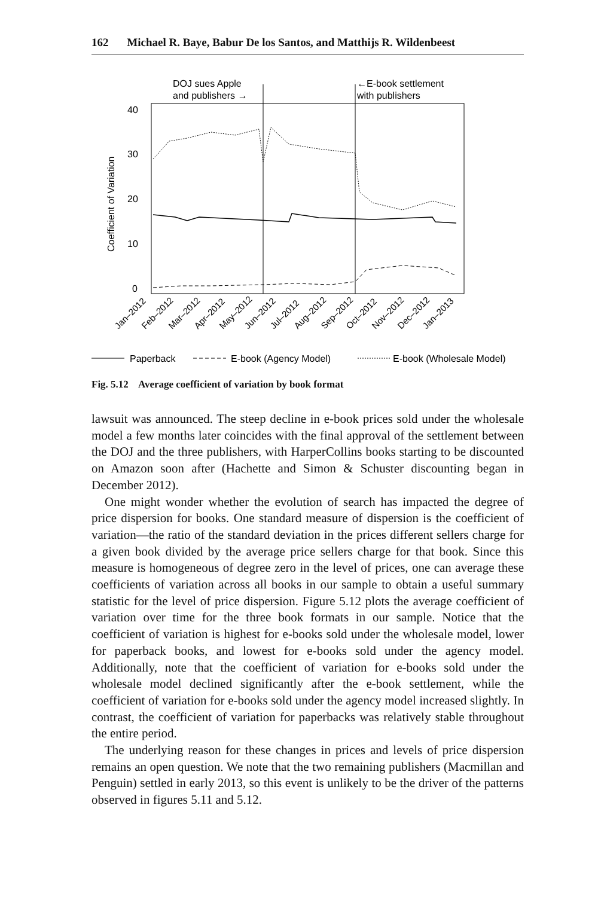162 Michael R. Baye, Babur De los Santos, and Matthijs R. Wildenbeest
DOJ sues Apple
and publishers →
←E-book settlement
with publishers
40
30
20
10
0
Coefficient of Variation
Jan–2012
Feb–2012
Mar–2012
Apr–2012
May–2012
Jun–2012
Jul–2012
Aug–2012
Sep–2012
Oct–2012
Nov–2012
Dec–2012
Jan–2013
Paperback
E-book (Agency Model)
E-book (Wholesale Model)
Fig. 5.12 Average coefficient of variation by book format
lawsuit was announced. The steep decline in e-book prices sold under the wholesale model a few months later coincides with the final approval of the settlement between the DOJ and the three publishers, with HarperCollins books starting to be discounted on Amazon soon after (Hachette and Simon & Schuster discounting began in December 2012).
One might wonder whether the evolution of search has impacted the degree of price dispersion for books. One standard measure of dispersion is the coefficient of variation—the ratio of the standard deviation in the prices different sellers charge for a given book divided by the average price sellers charge for that book. Since this measure is homogeneous of degree zero in the level of prices, one can average these coefficients of variation across all books in our sample to obtain a useful summary statistic for the level of price dispersion. Figure 5.12 plots the average coefficient of variation over time for the three book formats in our sample. Notice that the coefficient of variation is highest for e-books sold under the wholesale model, lower for paperback books, and lowest for e-books sold under the agency model. Additionally, note that the coefficient of variation for e-books sold under the wholesale model declined significantly after the e-book settlement, while the coefficient of variation for e-books sold under the agency model increased slightly. In contrast, the coefficient of variation for paperbacks was relatively stable throughout the entire period.
The underlying reason for these changes in prices and levels of price dispersion remains an open question. We note that the two remaining publishers (Macmillan and Penguin) settled in early 2013, so this event is unlikely to be the driver of the patterns observed in figures 5.11 and 5.12.